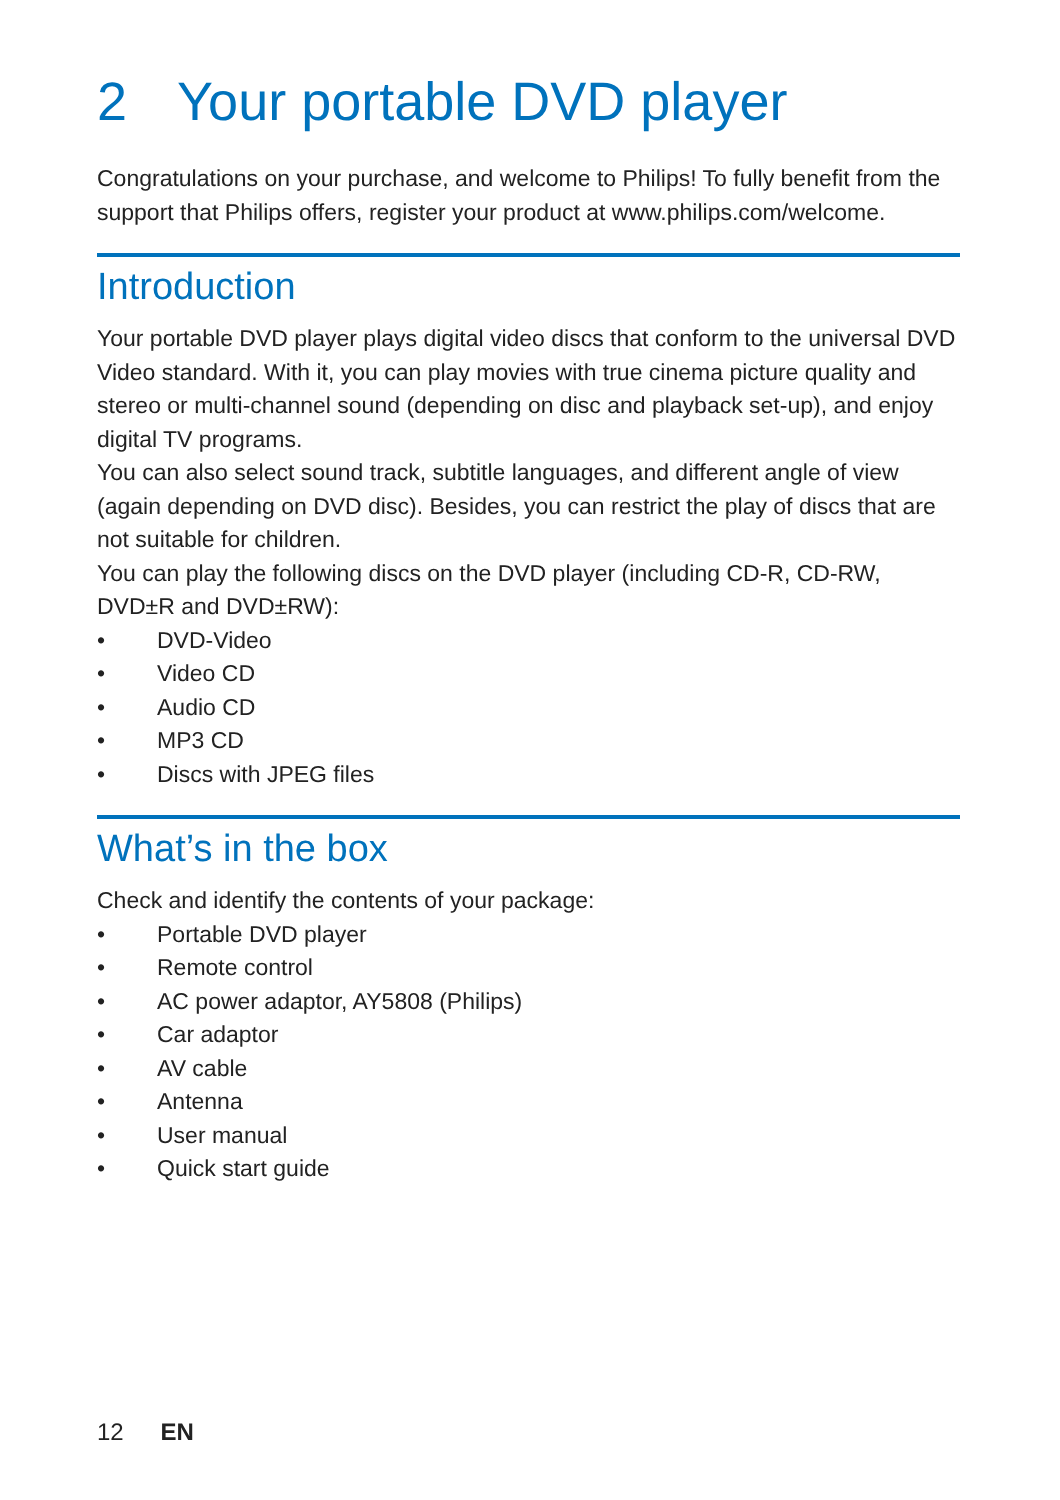2 Your portable DVD player
Congratulations on your purchase, and welcome to Philips! To fully benefit from the support that Philips offers, register your product at www.philips.com/welcome.
Introduction
Your portable DVD player plays digital video discs that conform to the universal DVD Video standard. With it, you can play movies with true cinema picture quality and stereo or multi-channel sound (depending on disc and playback set-up), and enjoy digital TV programs.
You can also select sound track, subtitle languages, and different angle of view (again depending on DVD disc). Besides, you can restrict the play of discs that are not suitable for children.
You can play the following discs on the DVD player (including CD-R, CD-RW, DVD±R and DVD±RW):
• DVD-Video
• Video CD
• Audio CD
• MP3 CD
• Discs with JPEG files
What’s in the box
Check and identify the contents of your package:
• Portable DVD player
• Remote control
• AC power adaptor, AY5808 (Philips)
• Car adaptor
• AV cable
• Antenna
• User manual
• Quick start guide
12 EN